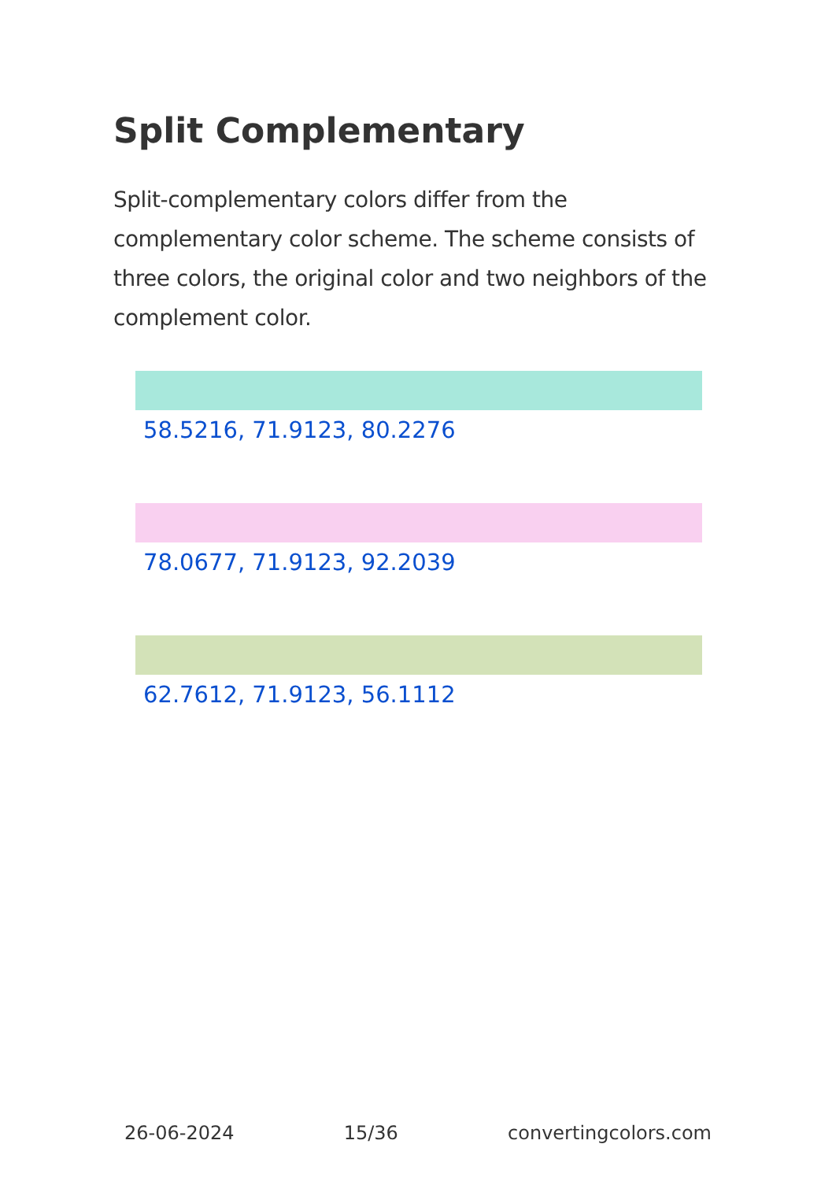Split Complementary
Split-complementary colors differ from the complementary color scheme. The scheme consists of three colors, the original color and two neighbors of the complement color.
58.5216, 71.9123, 80.2276
78.0677, 71.9123, 92.2039
62.7612, 71.9123, 56.1112
26-06-2024 15/36 convertingcolors.com